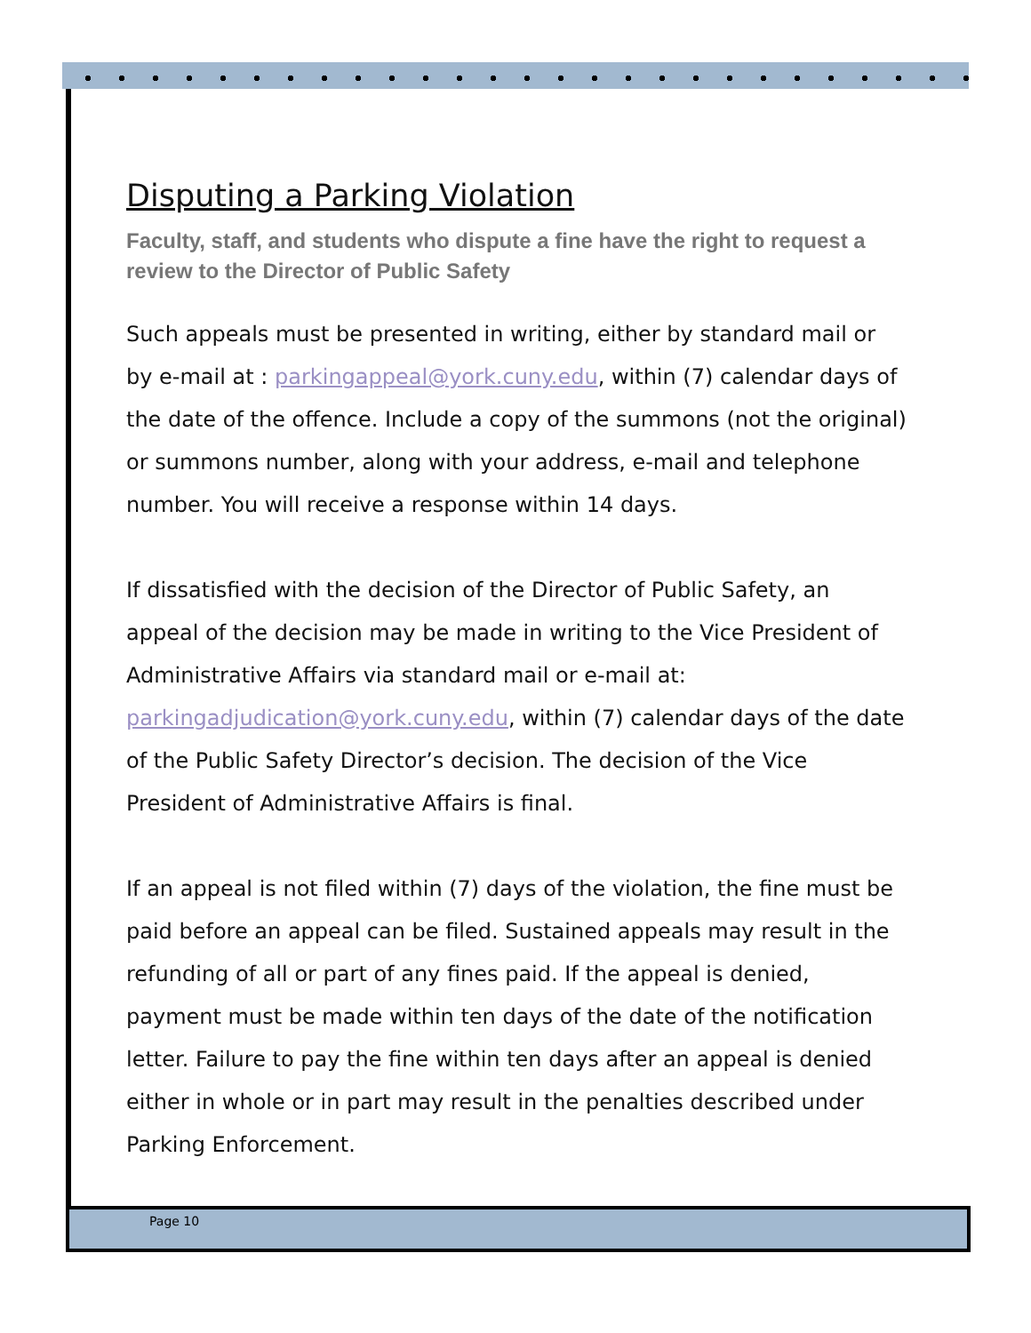Disputing a Parking Violation
Faculty, staff, and students who dispute a fine have the right to request a review to the Director of Public Safety
Such appeals must be presented in writing, either by standard mail or by e-mail at : parkingappeal@york.cuny.edu, within (7) calendar days of the date of the offence. Include a copy of the summons (not the original) or summons number, along with your address, e-mail and telephone number. You will receive a response within 14 days.
If dissatisfied with the decision of the Director of Public Safety, an appeal of the decision may be made in writing to the Vice President of Administrative Affairs via standard mail or e-mail at: parkingadjudication@york.cuny.edu, within (7) calendar days of the date of the Public Safety Director’s decision. The decision of the Vice President of Administrative Affairs is final.
If an appeal is not filed within (7) days of the violation, the fine must be paid before an appeal can be filed. Sustained appeals may result in the refunding of all or part of any fines paid. If the appeal is denied, payment must be made within ten days of the date of the notification letter. Failure to pay the fine within ten days after an appeal is denied either in whole or in part may result in the penalties described under Parking Enforcement.
Page 10